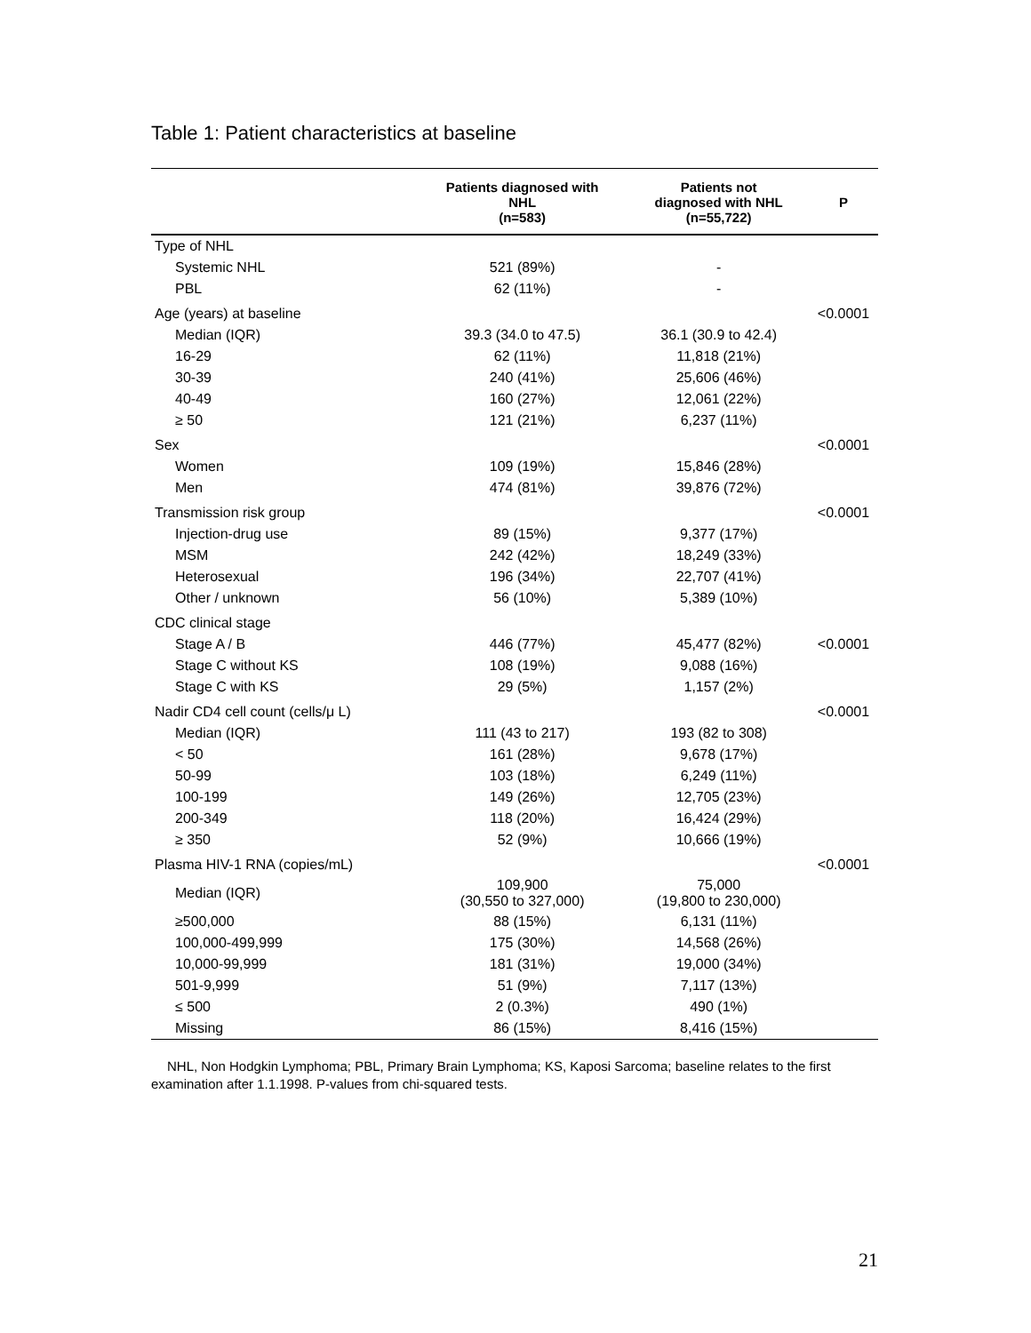Table 1: Patient characteristics at baseline
| | Patients diagnosed with NHL (n=583) | Patients not diagnosed with NHL (n=55,722) | P |
| --- | --- | --- | --- |
| Type of NHL | | | |
| Systemic NHL | 521 (89%) | - | |
| PBL | 62 (11%) | - | |
| Age (years) at baseline | | | <0.0001 |
| Median (IQR) | 39.3 (34.0 to 47.5) | 36.1 (30.9 to 42.4) | |
| 16-29 | 62 (11%) | 11,818 (21%) | |
| 30-39 | 240 (41%) | 25,606 (46%) | |
| 40-49 | 160 (27%) | 12,061 (22%) | |
| ≥ 50 | 121 (21%) | 6,237 (11%) | |
| Sex | | | <0.0001 |
| Women | 109 (19%) | 15,846 (28%) | |
| Men | 474 (81%) | 39,876 (72%) | |
| Transmission risk group | | | <0.0001 |
| Injection-drug use | 89 (15%) | 9,377 (17%) | |
| MSM | 242 (42%) | 18,249 (33%) | |
| Heterosexual | 196 (34%) | 22,707 (41%) | |
| Other / unknown | 56 (10%) | 5,389 (10%) | |
| CDC clinical stage | | | |
| Stage A / B | 446 (77%) | 45,477 (82%) | <0.0001 |
| Stage C without KS | 108 (19%) | 9,088 (16%) | |
| Stage C with KS | 29 (5%) | 1,157 (2%) | |
| Nadir CD4 cell count (cells/μ L) | | | <0.0001 |
| Median (IQR) | 111 (43 to 217) | 193 (82 to 308) | |
| < 50 | 161 (28%) | 9,678 (17%) | |
| 50-99 | 103 (18%) | 6,249 (11%) | |
| 100-199 | 149 (26%) | 12,705 (23%) | |
| 200-349 | 118 (20%) | 16,424 (29%) | |
| ≥ 350 | 52 (9%) | 10,666 (19%) | |
| Plasma HIV-1 RNA (copies/mL) | | | <0.0001 |
| Median (IQR) | 109,900 (30,550 to 327,000) | 75,000 (19,800 to 230,000) | |
| ≥500,000 | 88 (15%) | 6,131 (11%) | |
| 100,000-499,999 | 175 (30%) | 14,568 (26%) | |
| 10,000-99,999 | 181 (31%) | 19,000 (34%) | |
| 501-9,999 | 51 (9%) | 7,117 (13%) | |
| ≤ 500 | 2 (0.3%) | 490 (1%) | |
| Missing | 86 (15%) | 8,416 (15%) | |
NHL, Non Hodgkin Lymphoma; PBL, Primary Brain Lymphoma; KS, Kaposi Sarcoma; baseline relates to the first examination after 1.1.1998. P-values from chi-squared tests.
21